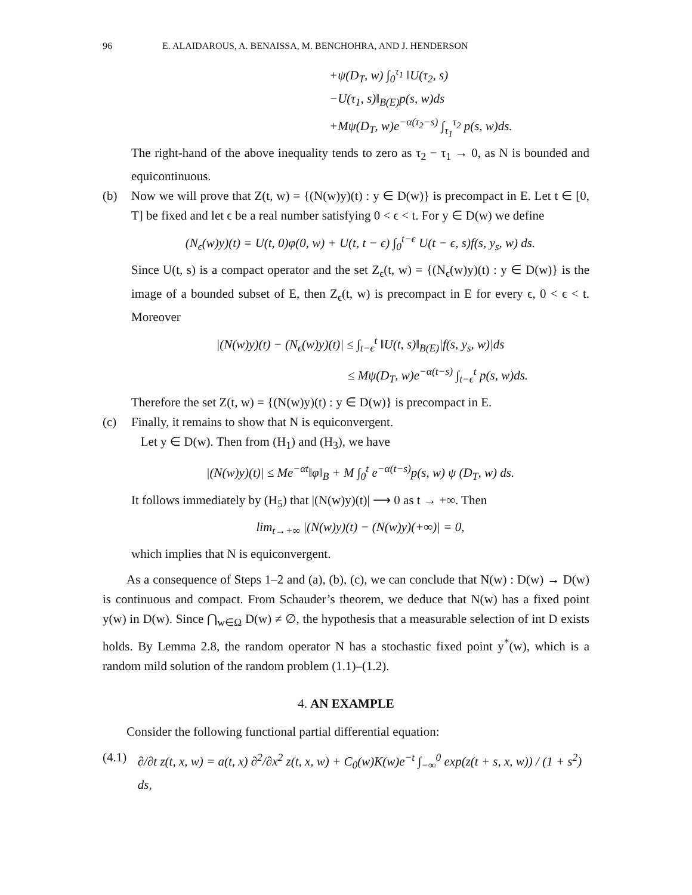96 E. ALAIDAROUS, A. BENAISSA, M. BENCHOHRA, AND J. HENDERSON
+ψ(D<sub>T</sub>, w) ∫<sub>0</sub><sup>τ<sub>1</sub></sup> ‖U(τ<sub>2</sub>, s)
−U(τ<sub>1</sub>, s)‖<sub>B(E)</sub>p(s, w)ds
+Mψ(D<sub>T</sub>, w)e<sup>−α(τ<sub>2</sub>−s)</sup> ∫<sub>τ<sub>1</sub></sub><sup>τ<sub>2</sub></sup> p(s, w)ds.
The right-hand of the above inequality tends to zero as τ<sub>2</sub> − τ<sub>1</sub> → 0, as N is bounded and equicontinuous.
(b) Now we will prove that Z(t, w) = {(N(w)y)(t) : y ∈ D(w)} is precompact in E. Let t ∈ [0, T] be fixed and let ϵ be a real number satisfying 0 < ϵ < t. For y ∈ D(w) we define
(N<sub>ϵ</sub>(w)y)(t) = U(t, 0)φ(0, w) + U(t, t − ϵ) ∫<sub>0</sub><sup>t−ϵ</sup> U(t − ϵ, s)f(s, y<sub>s</sub>, w) ds.
Since U(t, s) is a compact operator and the set Z<sub>ϵ</sub>(t, w) = {(N<sub>ϵ</sub>(w)y)(t) : y ∈ D(w)} is the image of a bounded subset of E, then Z<sub>ϵ</sub>(t, w) is precompact in E for every ϵ, 0 < ϵ < t. Moreover
|(N(w)y)(t) − (N<sub>ϵ</sub>(w)y)(t)| ≤ ∫<sub>t−ϵ</sub><sup>t</sup> ‖U(t, s)‖<sub>B(E)</sub>|f(s, y<sub>s</sub>, w)|ds
≤ Mψ(D<sub>T</sub>, w)e<sup>−α(t−s)</sup> ∫<sub>t−ϵ</sub><sup>t</sup> p(s, w)ds.
Therefore the set Z(t, w) = {(N(w)y)(t) : y ∈ D(w)} is precompact in E.
(c) Finally, it remains to show that N is equiconvergent.
Let y ∈ D(w). Then from (H<sub>1</sub>) and (H<sub>3</sub>), we have
|(N(w)y)(t)| ≤ Me<sup>−αt</sup>‖φ‖<sub>B</sub> + M ∫<sub>0</sub><sup>t</sup> e<sup>−α(t−s)</sup>p(s, w) ψ (D<sub>T</sub>, w) ds.
It follows immediately by (H<sub>5</sub>) that |(N(w)y)(t)| ⟶ 0 as t → +∞. Then
lim<sub>t→+∞</sub> |(N(w)y)(t) − (N(w)y)(+∞)| = 0,
which implies that N is equiconvergent.
As a consequence of Steps 1–2 and (a), (b), (c), we can conclude that N(w) : D(w) → D(w) is continuous and compact. From Schauder’s theorem, we deduce that N(w) has a fixed point y(w) in D(w). Since ⋂<sub>w∈Ω</sub> D(w) ≠ ∅, the hypothesis that a measurable selection of int D exists holds. By Lemma 2.8, the random operator N has a stochastic fixed point y<sup>*</sup>(w), which is a random mild solution of the random problem (1.1)–(1.2).
4. AN EXAMPLE
Consider the following functional partial differential equation:
(4.1) ∂/∂t z(t, x, w) = a(t, x) ∂<sup>2</sup>/∂x<sup>2</sup> z(t, x, w) + C<sub>0</sub>(w)K(w)e<sup>−t</sup> ∫<sub>−∞</sub><sup>0</sup> exp(z(t + s, x, w)) / (1 + s<sup>2</sup>) ds,